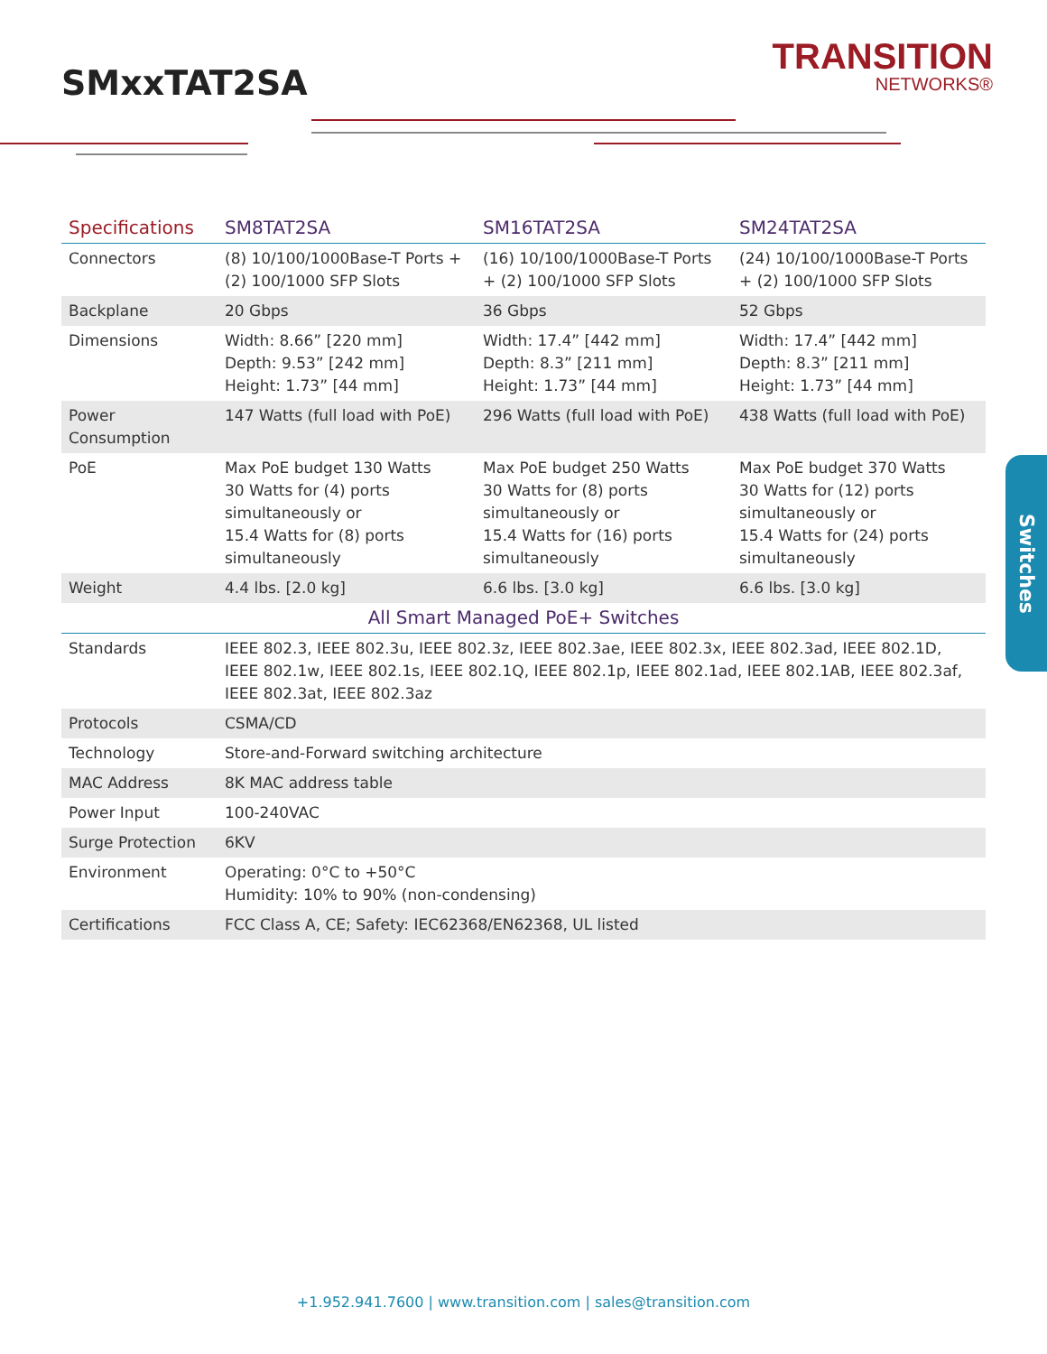SMxxTAT2SA
TRANSITION
NETWORKS®
| Specifications | SM8TAT2SA | SM16TAT2SA | SM24TAT2SA |
| --- | --- | --- | --- |
| Connectors | (8) 10/100/1000Base-T Ports + (2) 100/1000 SFP Slots | (16) 10/100/1000Base-T Ports + (2) 100/1000 SFP Slots | (24) 10/100/1000Base-T Ports + (2) 100/1000 SFP Slots |
| Backplane | 20 Gbps | 36 Gbps | 52 Gbps |
| Dimensions | Width: 8.66” [220 mm] Depth: 9.53” [242 mm] Height: 1.73” [44 mm] | Width: 17.4” [442 mm] Depth: 8.3” [211 mm] Height: 1.73” [44 mm] | Width: 17.4” [442 mm] Depth: 8.3” [211 mm] Height: 1.73” [44 mm] |
| Power Consumption | 147 Watts (full load with PoE) | 296 Watts (full load with PoE) | 438 Watts (full load with PoE) |
| PoE | Max PoE budget 130 Watts 30 Watts for (4) ports simultaneously or 15.4 Watts for (8) ports simultaneously | Max PoE budget 250 Watts 30 Watts for (8) ports simultaneously or 15.4 Watts for (16) ports simultaneously | Max PoE budget 370 Watts 30 Watts for (12) ports simultaneously or 15.4 Watts for (24) ports simultaneously |
| Weight | 4.4 lbs. [2.0 kg] | 6.6 lbs. [3.0 kg] | 6.6 lbs. [3.0 kg] |
| All Smart Managed PoE+ Switches | | | |
| Standards | IEEE 802.3, IEEE 802.3u, IEEE 802.3z, IEEE 802.3ae, IEEE 802.3x, IEEE 802.3ad, IEEE 802.1D, IEEE 802.1w, IEEE 802.1s, IEEE 802.1Q, IEEE 802.1p, IEEE 802.1ad, IEEE 802.1AB, IEEE 802.3af, IEEE 802.3at, IEEE 802.3az | | |
| Protocols | CSMA/CD | | |
| Technology | Store-and-Forward switching architecture | | |
| MAC Address | 8K MAC address table | | |
| Power Input | 100-240VAC | | |
| Surge Protection | 6KV | | |
| Environment | Operating: 0°C to +50°C Humidity: 10% to 90% (non-condensing) | | |
| Certifications | FCC Class A, CE; Safety: IEC62368/EN62368, UL listed | | |
Switches
+1.952.941.7600 | www.transition.com | sales@transition.com